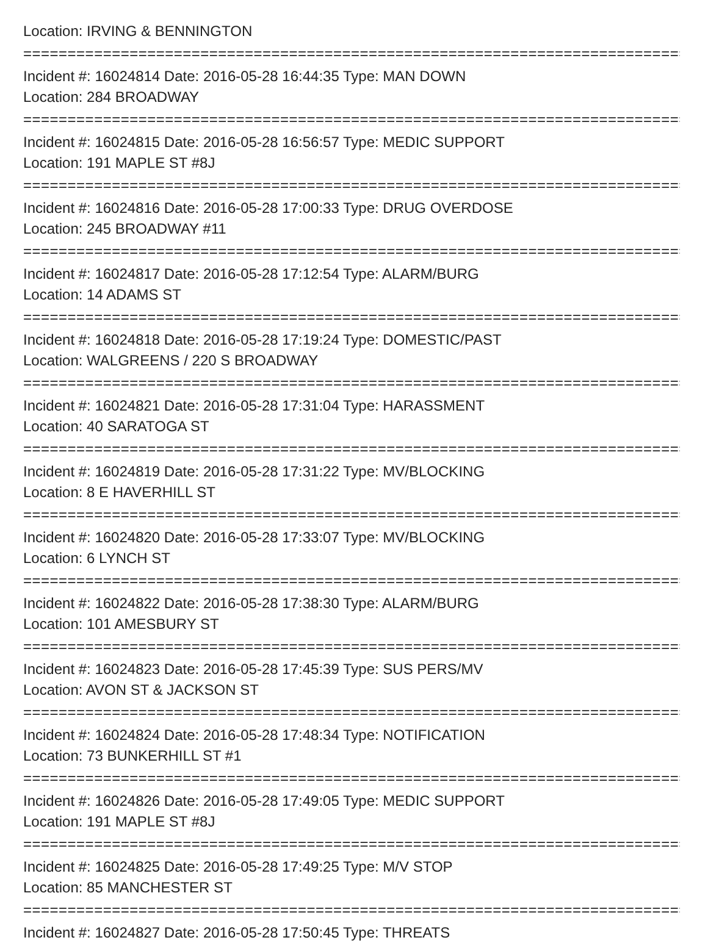Location: IRVING & BENNINGTON
===========================================================================
Incident #: 16024814 Date: 2016-05-28 16:44:35 Type: MAN DOWN
Location: 284 BROADWAY
===========================================================================
Incident #: 16024815 Date: 2016-05-28 16:56:57 Type: MEDIC SUPPORT
Location: 191 MAPLE ST #8J
===========================================================================
Incident #: 16024816 Date: 2016-05-28 17:00:33 Type: DRUG OVERDOSE
Location: 245 BROADWAY #11
===========================================================================
Incident #: 16024817 Date: 2016-05-28 17:12:54 Type: ALARM/BURG
Location: 14 ADAMS ST
===========================================================================
Incident #: 16024818 Date: 2016-05-28 17:19:24 Type: DOMESTIC/PAST
Location: WALGREENS / 220 S BROADWAY
===========================================================================
Incident #: 16024821 Date: 2016-05-28 17:31:04 Type: HARASSMENT
Location: 40 SARATOGA ST
===========================================================================
Incident #: 16024819 Date: 2016-05-28 17:31:22 Type: MV/BLOCKING
Location: 8 E HAVERHILL ST
===========================================================================
Incident #: 16024820 Date: 2016-05-28 17:33:07 Type: MV/BLOCKING
Location: 6 LYNCH ST
===========================================================================
Incident #: 16024822 Date: 2016-05-28 17:38:30 Type: ALARM/BURG
Location: 101 AMESBURY ST
===========================================================================
Incident #: 16024823 Date: 2016-05-28 17:45:39 Type: SUS PERS/MV
Location: AVON ST & JACKSON ST
===========================================================================
Incident #: 16024824 Date: 2016-05-28 17:48:34 Type: NOTIFICATION
Location: 73 BUNKERHILL ST #1
===========================================================================
Incident #: 16024826 Date: 2016-05-28 17:49:05 Type: MEDIC SUPPORT
Location: 191 MAPLE ST #8J
===========================================================================
Incident #: 16024825 Date: 2016-05-28 17:49:25 Type: M/V STOP
Location: 85 MANCHESTER ST
===========================================================================
Incident #: 16024827 Date: 2016-05-28 17:50:45 Type: THREATS